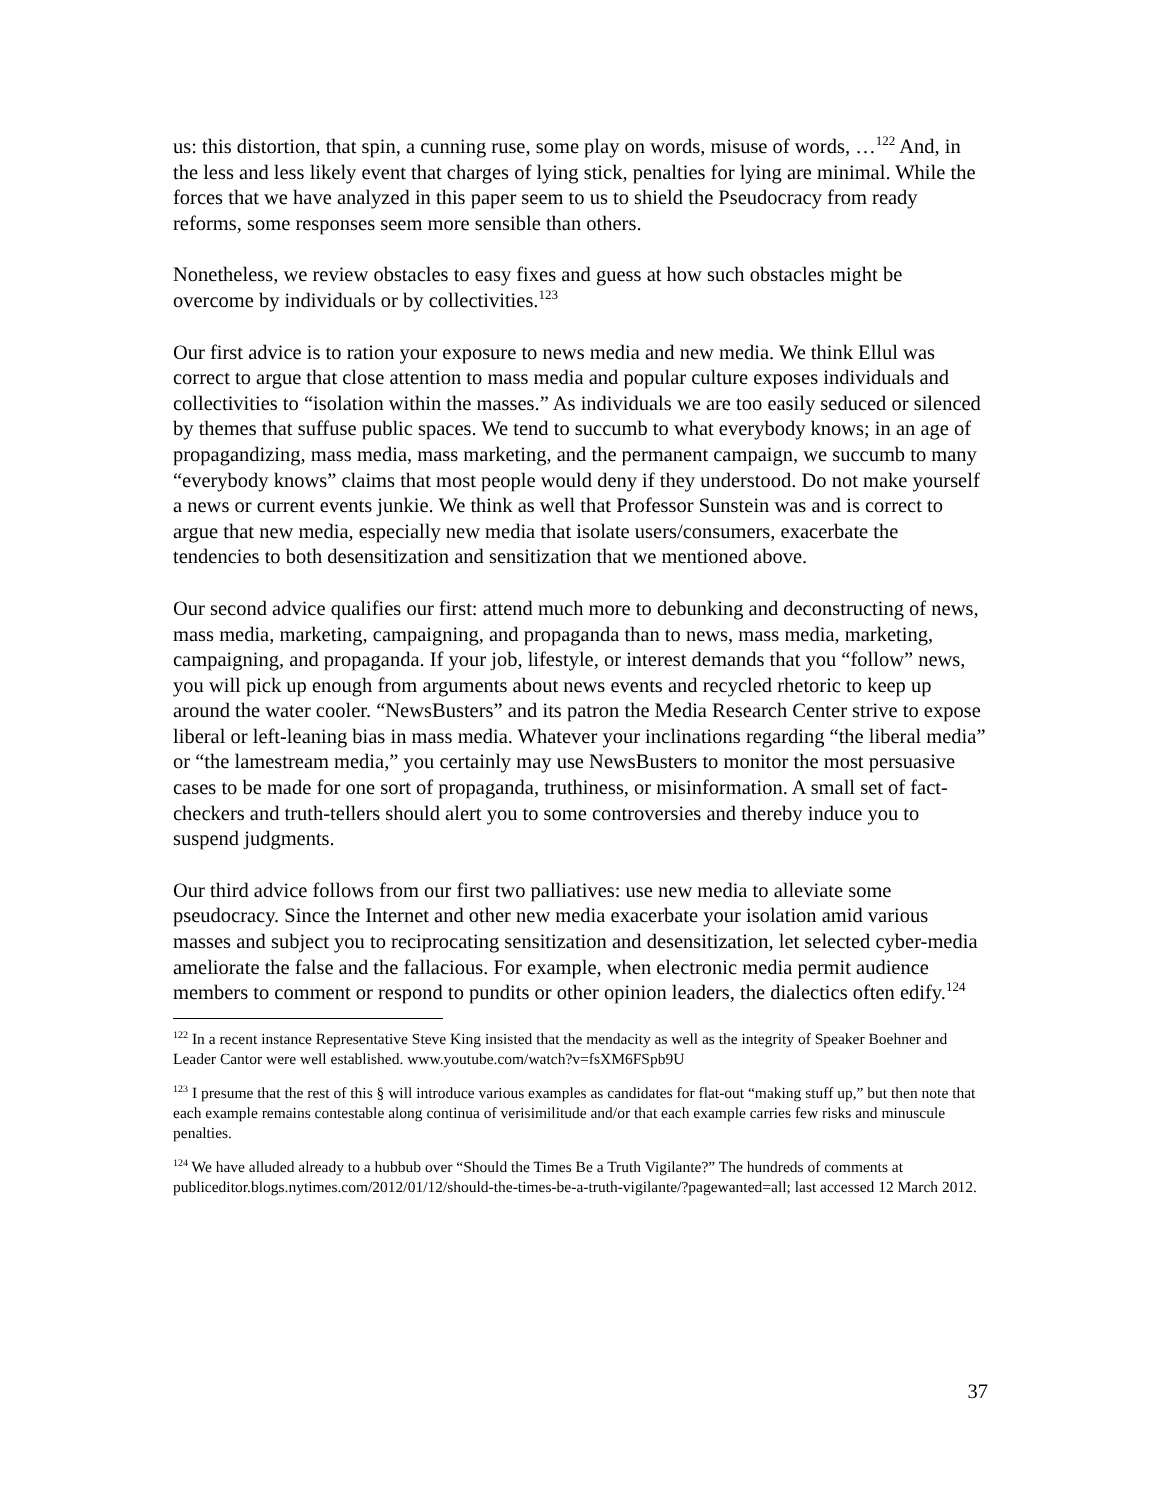us: this distortion, that spin, a cunning ruse, some play on words, misuse of words, …<sup>122</sup> And, in the less and less likely event that charges of lying stick, penalties for lying are minimal. While the forces that we have analyzed in this paper seem to us to shield the Pseudocracy from ready reforms, some responses seem more sensible than others.
Nonetheless, we review obstacles to easy fixes and guess at how such obstacles might be overcome by individuals or by collectivities.<sup>123</sup>
Our first advice is to ration your exposure to news media and new media. We think Ellul was correct to argue that close attention to mass media and popular culture exposes individuals and collectivities to “isolation within the masses.” As individuals we are too easily seduced or silenced by themes that suffuse public spaces. We tend to succumb to what everybody knows; in an age of propagandizing, mass media, mass marketing, and the permanent campaign, we succumb to many “everybody knows” claims that most people would deny if they understood. Do not make yourself a news or current events junkie. We think as well that Professor Sunstein was and is correct to argue that new media, especially new media that isolate users/consumers, exacerbate the tendencies to both desensitization and sensitization that we mentioned above.
Our second advice qualifies our first: attend much more to debunking and deconstructing of news, mass media, marketing, campaigning, and propaganda than to news, mass media, marketing, campaigning, and propaganda. If your job, lifestyle, or interest demands that you “follow” news, you will pick up enough from arguments about news events and recycled rhetoric to keep up around the water cooler. “NewsBusters” and its patron the Media Research Center strive to expose liberal or left-leaning bias in mass media. Whatever your inclinations regarding “the liberal media” or “the lamestream media,” you certainly may use NewsBusters to monitor the most persuasive cases to be made for one sort of propaganda, truthiness, or misinformation. A small set of fact-checkers and truth-tellers should alert you to some controversies and thereby induce you to suspend judgments.
Our third advice follows from our first two palliatives: use new media to alleviate some pseudocracy. Since the Internet and other new media exacerbate your isolation amid various masses and subject you to reciprocating sensitization and desensitization, let selected cyber-media ameliorate the false and the fallacious. For example, when electronic media permit audience members to comment or respond to pundits or other opinion leaders, the dialectics often edify.<sup>124</sup>
<sup>122</sup> In a recent instance Representative Steve King insisted that the mendacity as well as the integrity of Speaker Boehner and Leader Cantor were well established. www.youtube.com/watch?v=fsXM6FSpb9U
<sup>123</sup> I presume that the rest of this § will introduce various examples as candidates for flat-out “making stuff up,” but then note that each example remains contestable along continua of verisimilitude and/or that each example carries few risks and minuscule penalties.
<sup>124</sup> We have alluded already to a hubbub over “Should the Times Be a Truth Vigilante?” The hundreds of comments at publiceditor.blogs.nytimes.com/2012/01/12/should-the-times-be-a-truth-vigilante/?pagewanted=all; last accessed 12 March 2012.
37